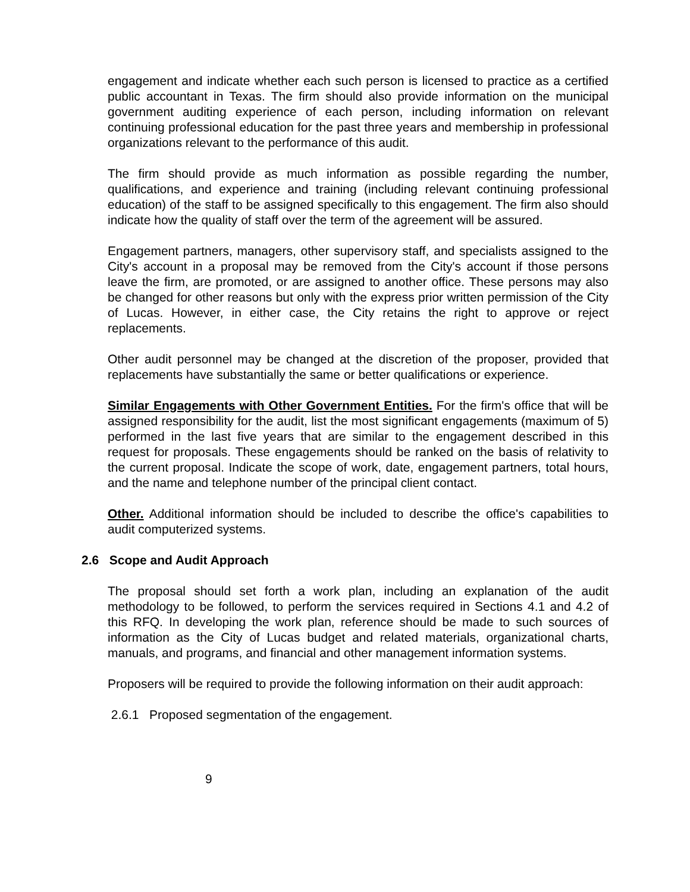engagement and indicate whether each such person is licensed to practice as a certified public accountant in Texas. The firm should also provide information on the municipal government auditing experience of each person, including information on relevant continuing professional education for the past three years and membership in professional organizations relevant to the performance of this audit.
The firm should provide as much information as possible regarding the number, qualifications, and experience and training (including relevant continuing professional education) of the staff to be assigned specifically to this engagement. The firm also should indicate how the quality of staff over the term of the agreement will be assured.
Engagement partners, managers, other supervisory staff, and specialists assigned to the City's account in a proposal may be removed from the City's account if those persons leave the firm, are promoted, or are assigned to another office. These persons may also be changed for other reasons but only with the express prior written permission of the City of Lucas. However, in either case, the City retains the right to approve or reject replacements.
Other audit personnel may be changed at the discretion of the proposer, provided that replacements have substantially the same or better qualifications or experience.
Similar Engagements with Other Government Entities. For the firm's office that will be assigned responsibility for the audit, list the most significant engagements (maximum of 5) performed in the last five years that are similar to the engagement described in this request for proposals. These engagements should be ranked on the basis of relativity to the current proposal. Indicate the scope of work, date, engagement partners, total hours, and the name and telephone number of the principal client contact.
Other. Additional information should be included to describe the office's capabilities to audit computerized systems.
2.6 Scope and Audit Approach
The proposal should set forth a work plan, including an explanation of the audit methodology to be followed, to perform the services required in Sections 4.1 and 4.2 of this RFQ. In developing the work plan, reference should be made to such sources of information as the City of Lucas budget and related materials, organizational charts, manuals, and programs, and financial and other management information systems.
Proposers will be required to provide the following information on their audit approach:
2.6.1 Proposed segmentation of the engagement.
9